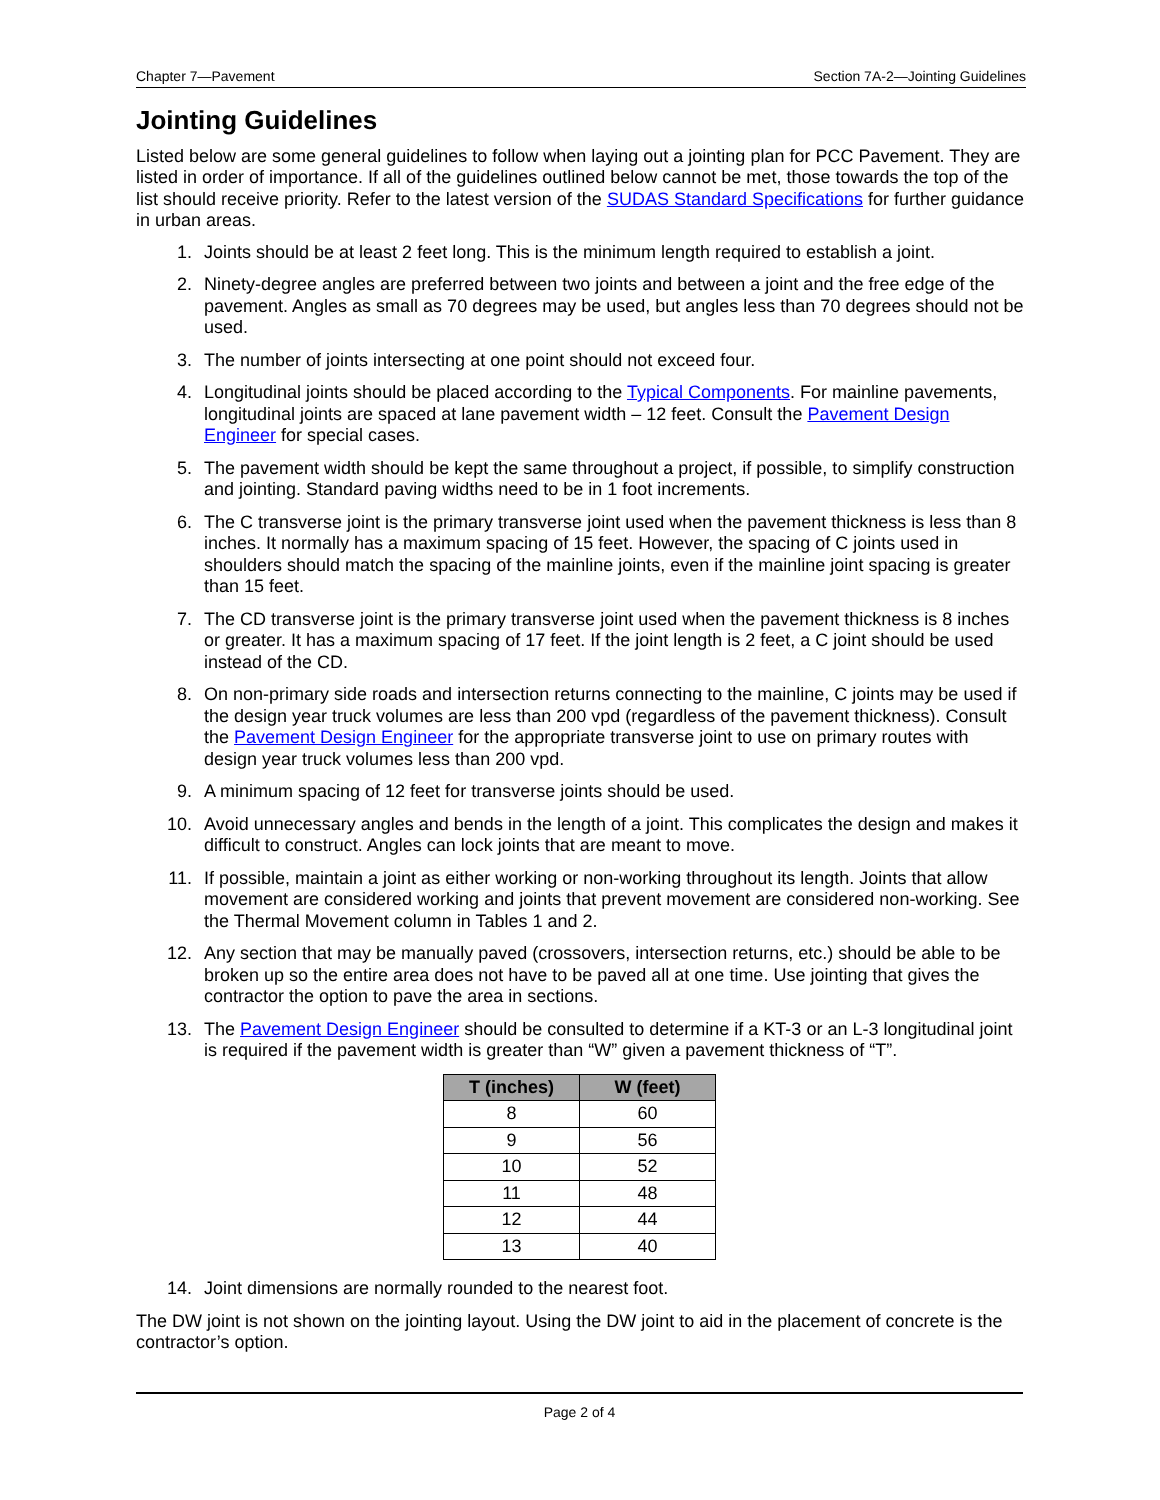Chapter 7—Pavement Section 7A-2—Jointing Guidelines
Jointing Guidelines
Listed below are some general guidelines to follow when laying out a jointing plan for PCC Pavement. They are listed in order of importance. If all of the guidelines outlined below cannot be met, those towards the top of the list should receive priority. Refer to the latest version of the SUDAS Standard Specifications for further guidance in urban areas.
1. Joints should be at least 2 feet long. This is the minimum length required to establish a joint.
2. Ninety-degree angles are preferred between two joints and between a joint and the free edge of the pavement. Angles as small as 70 degrees may be used, but angles less than 70 degrees should not be used.
3. The number of joints intersecting at one point should not exceed four.
4. Longitudinal joints should be placed according to the Typical Components. For mainline pavements, longitudinal joints are spaced at lane pavement width – 12 feet. Consult the Pavement Design Engineer for special cases.
5. The pavement width should be kept the same throughout a project, if possible, to simplify construction and jointing. Standard paving widths need to be in 1 foot increments.
6. The C transverse joint is the primary transverse joint used when the pavement thickness is less than 8 inches. It normally has a maximum spacing of 15 feet. However, the spacing of C joints used in shoulders should match the spacing of the mainline joints, even if the mainline joint spacing is greater than 15 feet.
7. The CD transverse joint is the primary transverse joint used when the pavement thickness is 8 inches or greater. It has a maximum spacing of 17 feet. If the joint length is 2 feet, a C joint should be used instead of the CD.
8. On non-primary side roads and intersection returns connecting to the mainline, C joints may be used if the design year truck volumes are less than 200 vpd (regardless of the pavement thickness). Consult the Pavement Design Engineer for the appropriate transverse joint to use on primary routes with design year truck volumes less than 200 vpd.
9. A minimum spacing of 12 feet for transverse joints should be used.
10. Avoid unnecessary angles and bends in the length of a joint. This complicates the design and makes it difficult to construct. Angles can lock joints that are meant to move.
11. If possible, maintain a joint as either working or non-working throughout its length. Joints that allow movement are considered working and joints that prevent movement are considered non-working. See the Thermal Movement column in Tables 1 and 2.
12. Any section that may be manually paved (crossovers, intersection returns, etc.) should be able to be broken up so the entire area does not have to be paved all at one time. Use jointing that gives the contractor the option to pave the area in sections.
13. The Pavement Design Engineer should be consulted to determine if a KT-3 or an L-3 longitudinal joint is required if the pavement width is greater than “W” given a pavement thickness of “T”.
| T (inches) | W (feet) |
| --- | --- |
| 8 | 60 |
| 9 | 56 |
| 10 | 52 |
| 11 | 48 |
| 12 | 44 |
| 13 | 40 |
14. Joint dimensions are normally rounded to the nearest foot.
The DW joint is not shown on the jointing layout. Using the DW joint to aid in the placement of concrete is the contractor’s option.
Page 2 of 4